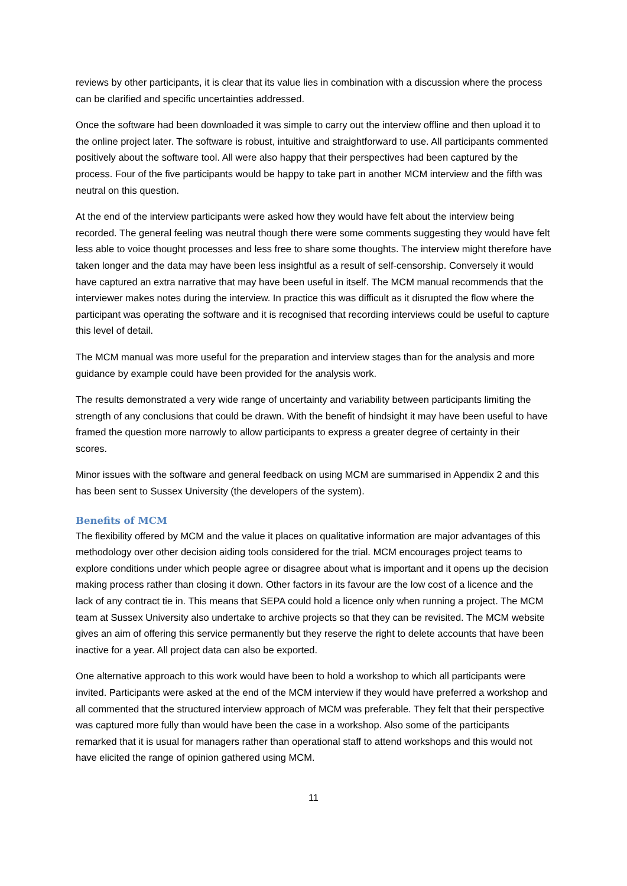reviews by other participants, it is clear that its value lies in combination with a discussion where the process can be clarified and specific uncertainties addressed.
Once the software had been downloaded it was simple to carry out the interview offline and then upload it to the online project later. The software is robust, intuitive and straightforward to use. All participants commented positively about the software tool. All were also happy that their perspectives had been captured by the process. Four of the five participants would be happy to take part in another MCM interview and the fifth was neutral on this question.
At the end of the interview participants were asked how they would have felt about the interview being recorded. The general feeling was neutral though there were some comments suggesting they would have felt less able to voice thought processes and less free to share some thoughts. The interview might therefore have taken longer and the data may have been less insightful as a result of self-censorship. Conversely it would have captured an extra narrative that may have been useful in itself. The MCM manual recommends that the interviewer makes notes during the interview. In practice this was difficult as it disrupted the flow where the participant was operating the software and it is recognised that recording interviews could be useful to capture this level of detail.
The MCM manual was more useful for the preparation and interview stages than for the analysis and more guidance by example could have been provided for the analysis work.
The results demonstrated a very wide range of uncertainty and variability between participants limiting the strength of any conclusions that could be drawn. With the benefit of hindsight it may have been useful to have framed the question more narrowly to allow participants to express a greater degree of certainty in their scores.
Minor issues with the software and general feedback on using MCM are summarised in Appendix 2 and this has been sent to Sussex University (the developers of the system).
Benefits of MCM
The flexibility offered by MCM and the value it places on qualitative information are major advantages of this methodology over other decision aiding tools considered for the trial. MCM encourages project teams to explore conditions under which people agree or disagree about what is important and it opens up the decision making process rather than closing it down. Other factors in its favour are the low cost of a licence and the lack of any contract tie in. This means that SEPA could hold a licence only when running a project. The MCM team at Sussex University also undertake to archive projects so that they can be revisited. The MCM website gives an aim of offering this service permanently but they reserve the right to delete accounts that have been inactive for a year. All project data can also be exported.
One alternative approach to this work would have been to hold a workshop to which all participants were invited. Participants were asked at the end of the MCM interview if they would have preferred a workshop and all commented that the structured interview approach of MCM was preferable. They felt that their perspective was captured more fully than would have been the case in a workshop. Also some of the participants remarked that it is usual for managers rather than operational staff to attend workshops and this would not have elicited the range of opinion gathered using MCM.
11